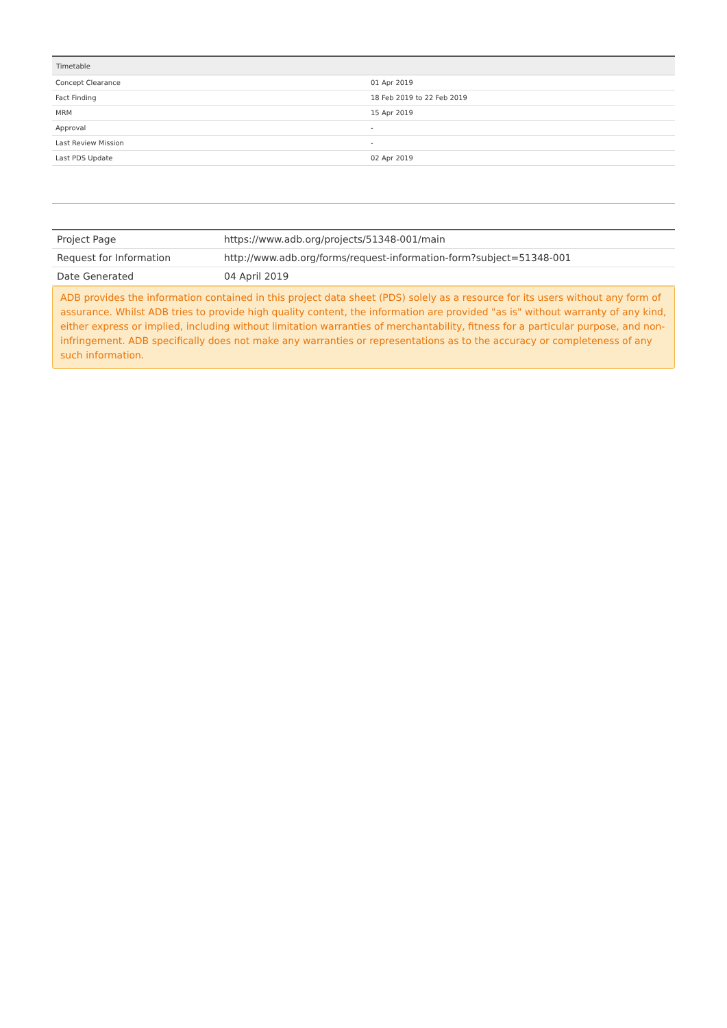| Timetable | |
| --- | --- |
| Concept Clearance | 01 Apr 2019 |
| Fact Finding | 18 Feb 2019 to 22 Feb 2019 |
| MRM | 15 Apr 2019 |
| Approval | - |
| Last Review Mission | - |
| Last PDS Update | 02 Apr 2019 |
| Project Page | https://www.adb.org/projects/51348-001/main |
| Request for Information | http://www.adb.org/forms/request-information-form?subject=51348-001 |
| Date Generated | 04 April 2019 |
ADB provides the information contained in this project data sheet (PDS) solely as a resource for its users without any form of assurance. Whilst ADB tries to provide high quality content, the information are provided "as is" without warranty of any kind, either express or implied, including without limitation warranties of merchantability, fitness for a particular purpose, and non-infringement. ADB specifically does not make any warranties or representations as to the accuracy or completeness of any such information.